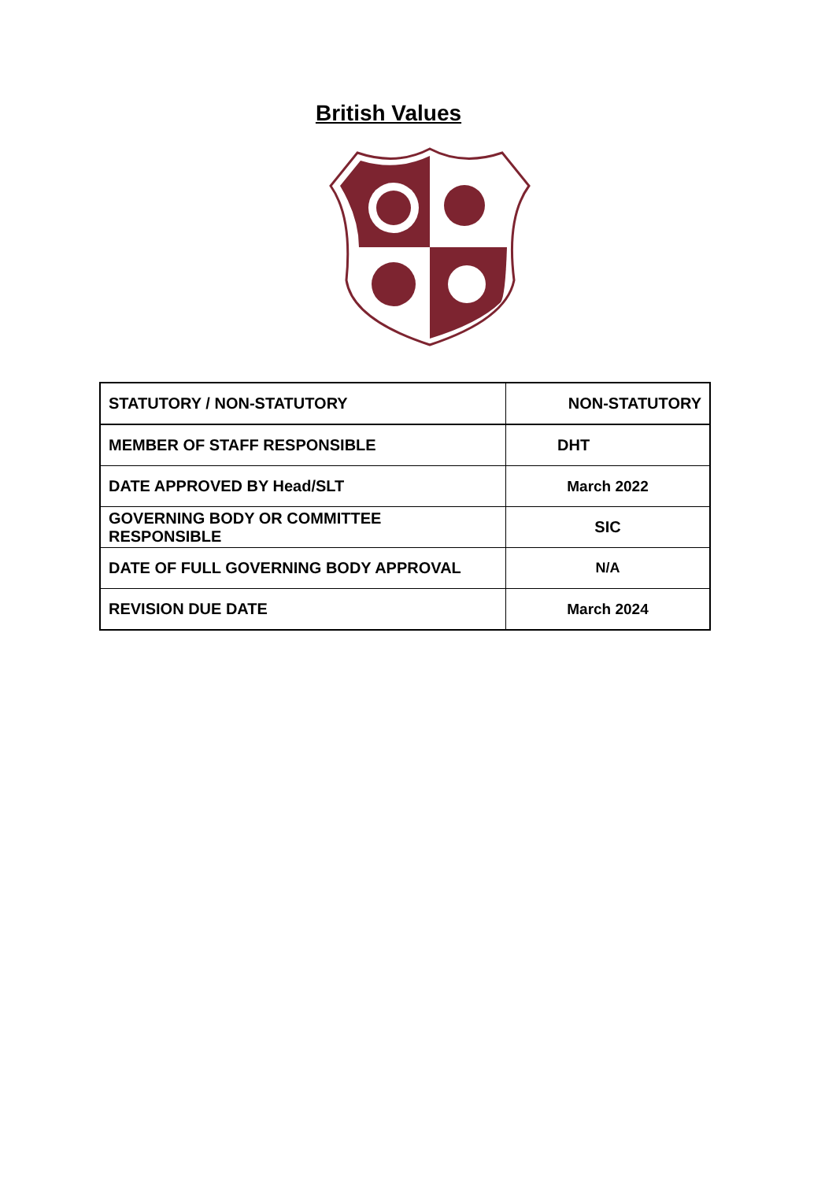British Values
| STATUTORY / NON-STATUTORY | NON-STATUTORY |
| MEMBER OF STAFF RESPONSIBLE | DHT |
| DATE APPROVED BY Head/SLT | March 2022 |
| GOVERNING BODY OR COMMITTEE RESPONSIBLE | SIC |
| DATE OF FULL GOVERNING BODY APPROVAL | N/A |
| REVISION DUE DATE | March 2024 |